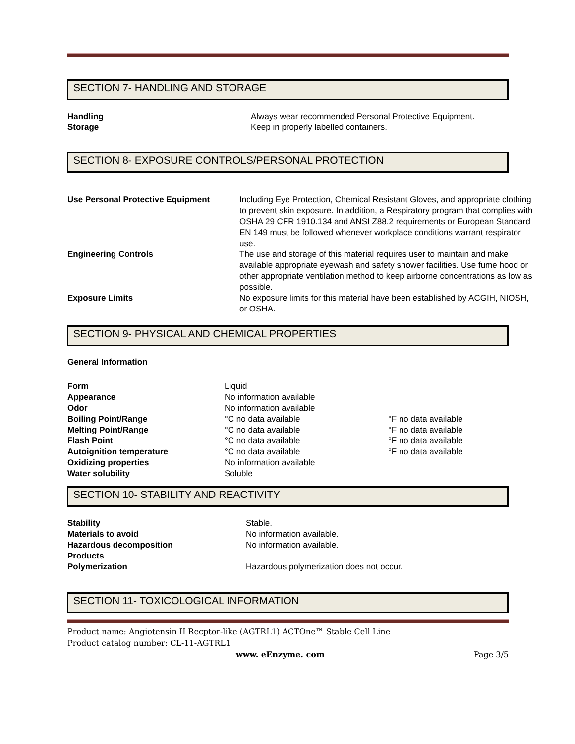SECTION 7- HANDLING AND STORAGE
| Handling | Always wear recommended Personal Protective Equipment. |
| Storage | Keep in properly labelled containers. |
SECTION 8- EXPOSURE CONTROLS/PERSONAL PROTECTION
| Use Personal Protective Equipment | Including Eye Protection, Chemical Resistant Gloves, and appropriate clothing to prevent skin exposure. In addition, a Respiratory program that complies with OSHA 29 CFR 1910.134 and ANSI Z88.2 requirements or European Standard EN 149 must be followed whenever workplace conditions warrant respirator use. |
| Engineering Controls | The use and storage of this material requires user to maintain and make available appropriate eyewash and safety shower facilities. Use fume hood or other appropriate ventilation method to keep airborne concentrations as low as possible. |
| Exposure Limits | No exposure limits for this material have been established by ACGIH, NIOSH, or OSHA. |
SECTION 9- PHYSICAL AND CHEMICAL PROPERTIES
General Information
| Form | Liquid | |
| Appearance | No information available | |
| Odor | No information available | |
| Boiling Point/Range | °C no data available | °F no data available |
| Melting Point/Range | °C no data available | °F no data available |
| Flash Point | °C no data available | °F no data available |
| Autoignition temperature | °C no data available | °F no data available |
| Oxidizing properties | No information available | |
| Water solubility | Soluble | |
SECTION 10- STABILITY AND REACTIVITY
| Stability | Stable. |
| Materials to avoid | No information available. |
| Hazardous decomposition Products | No information available. |
| Polymerization | Hazardous polymerization does not occur. |
SECTION 11- TOXICOLOGICAL INFORMATION
Product name: Angiotensin II Recptor-like (AGTRL1) ACTOne™ Stable Cell Line
Product catalog number: CL-11-AGTRL1
www. eEnzyme. com Page 3/5